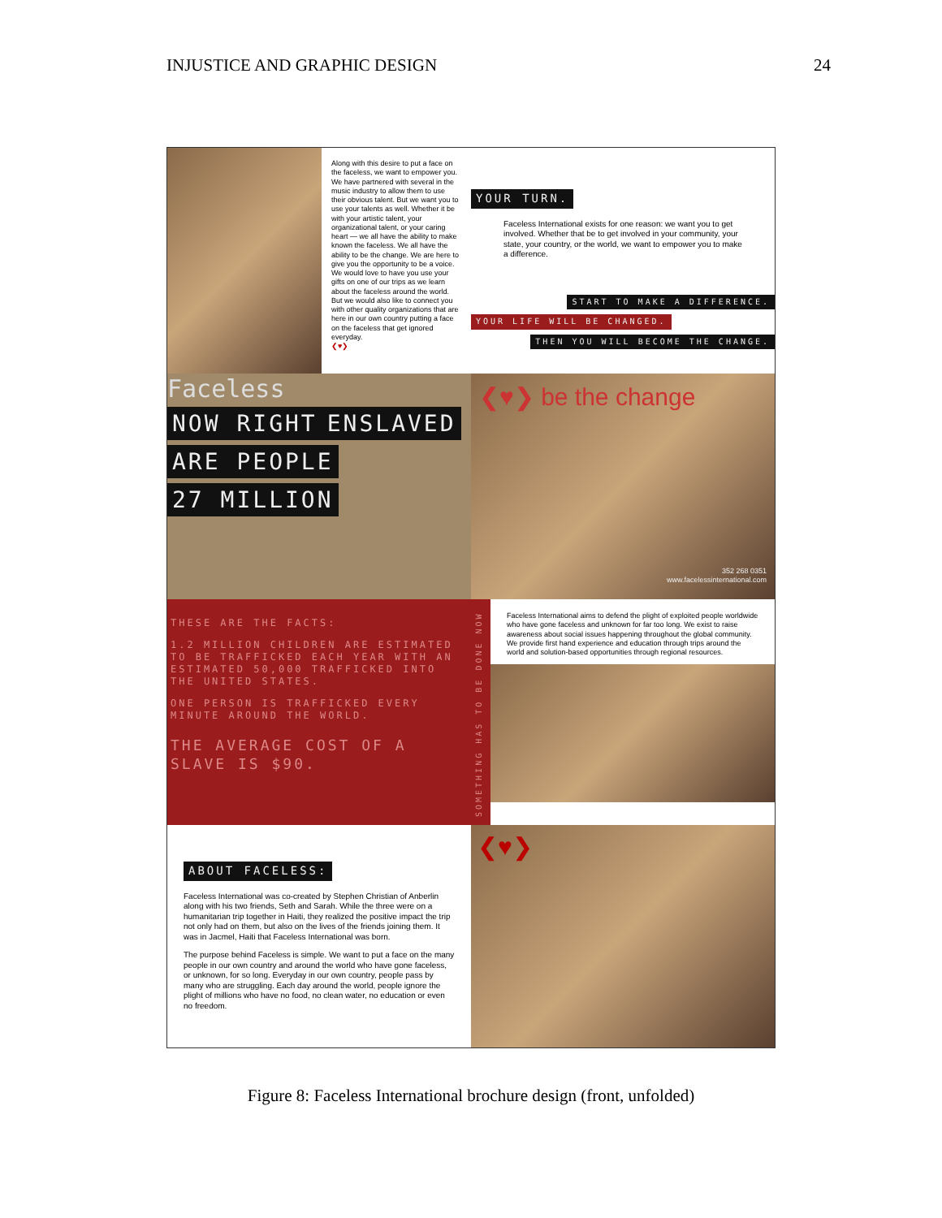INJUSTICE AND GRAPHIC DESIGN 24
Along with this desire to put a face on the faceless, we want to empower you. We have partnered with several in the music industry to allow them to use their obvious talent. But we want you to use your talents as well. Whether it be with your artistic talent, your organizational talent, or your caring heart — we all have the ability to make known the faceless. We all have the ability to be the change. We are here to give you the opportunity to be a voice. We would love to have you use your gifts on one of our trips as we learn about the faceless around the world. But we would also like to connect you with other quality organizations that are here in our own country putting a face on the faceless that get ignored everyday.
❮♥❯
YOUR TURN.
Faceless International exists for one reason: we want you to get involved. Whether that be to get involved in your community, your state, your country, or the world, we want to empower you to make a difference.
START TO MAKE A DIFFERENCE.
YOUR LIFE WILL BE CHANGED.
THEN YOU WILL BECOME THE CHANGE.
Faceless
NOW RIGHT ENSLAVED ARE PEOPLE 27 MILLION
❮♥❯ be the change
352 268 0351
www.facelessinternational.com
THESE ARE THE FACTS:
1.2 MILLION CHILDREN ARE ESTIMATED TO BE TRAFFICKED EACH YEAR WITH AN ESTIMATED 50,000 TRAFFICKED INTO THE UNITED STATES.
ONE PERSON IS TRAFFICKED EVERY MINUTE AROUND THE WORLD.
THE AVERAGE COST OF A SLAVE IS $90.
SOMETHING HAS TO BE DONE NOW
Faceless International aims to defend the plight of exploited people worldwide who have gone faceless and unknown for far too long. We exist to raise awareness about social issues happening throughout the global community. We provide first hand experience and education through trips around the world and solution-based opportunities through regional resources.
ABOUT FACELESS:
Faceless International was co-created by Stephen Christian of Anberlin along with his two friends, Seth and Sarah. While the three were on a humanitarian trip together in Haiti, they realized the positive impact the trip not only had on them, but also on the lives of the friends joining them. It was in Jacmel, Haiti that Faceless International was born.
The purpose behind Faceless is simple. We want to put a face on the many people in our own country and around the world who have gone faceless, or unknown, for so long. Everyday in our own country, people pass by many who are struggling. Each day around the world, people ignore the plight of millions who have no food, no clean water, no education or even no freedom.
❮♥❯
Figure 8: Faceless International brochure design (front, unfolded)